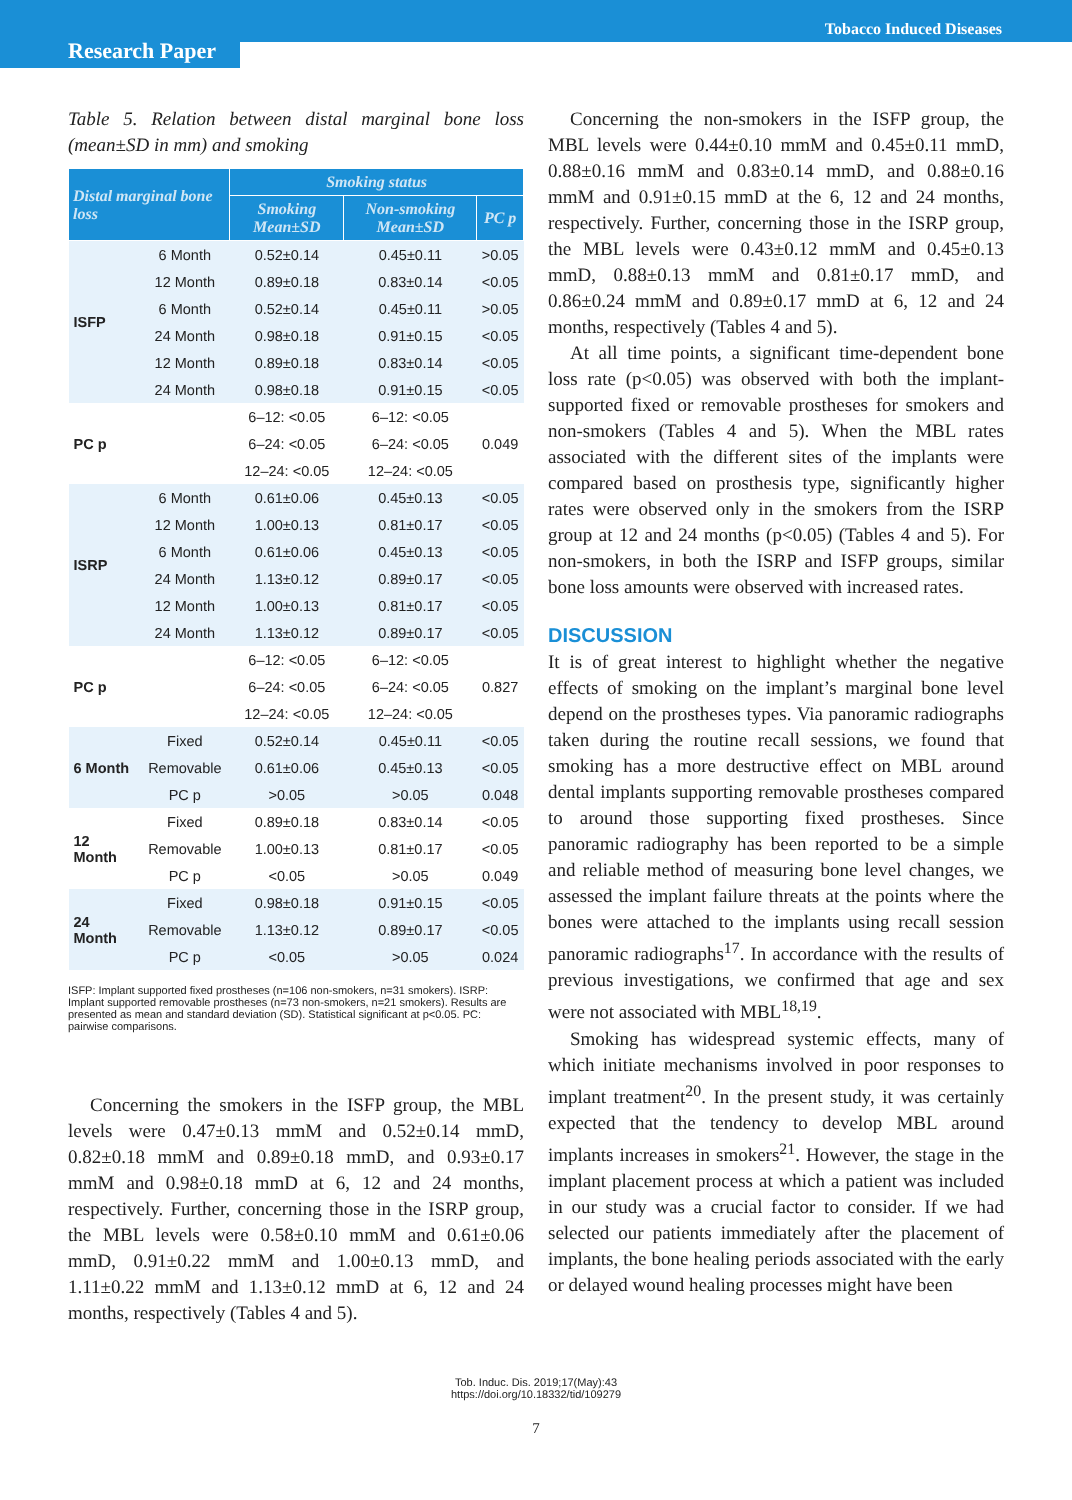Tobacco Induced Diseases
Research Paper
Table 5. Relation between distal marginal bone loss (mean±SD in mm) and smoking
| Distal marginal bone loss | | Smoking status | | |
| --- | --- | --- | --- | --- |
| | | Smoking Mean±SD | Non-smoking Mean±SD | PC p |
| ISFP | 6 Month | 0.52±0.14 | 0.45±0.11 | >0.05 |
| | 12 Month | 0.89±0.18 | 0.83±0.14 | <0.05 |
| | 6 Month | 0.52±0.14 | 0.45±0.11 | >0.05 |
| | 24 Month | 0.98±0.18 | 0.91±0.15 | <0.05 |
| | 12 Month | 0.89±0.18 | 0.83±0.14 | <0.05 |
| | 24 Month | 0.98±0.18 | 0.91±0.15 | <0.05 |
| PC p | | 6–12: <0.05 | 6–12: <0.05 | 0.049 |
| | | 6–24: <0.05 | 6–24: <0.05 | |
| | | 12–24: <0.05 | 12–24: <0.05 | |
| ISRP | 6 Month | 0.61±0.06 | 0.45±0.13 | <0.05 |
| | 12 Month | 1.00±0.13 | 0.81±0.17 | <0.05 |
| | 6 Month | 0.61±0.06 | 0.45±0.13 | <0.05 |
| | 24 Month | 1.13±0.12 | 0.89±0.17 | <0.05 |
| | 12 Month | 1.00±0.13 | 0.81±0.17 | <0.05 |
| | 24 Month | 1.13±0.12 | 0.89±0.17 | <0.05 |
| PC p | | 6–12: <0.05 | 6–12: <0.05 | 0.827 |
| | | 6–24: <0.05 | 6–24: <0.05 | |
| | | 12–24: <0.05 | 12–24: <0.05 | |
| 6 Month | Fixed | 0.52±0.14 | 0.45±0.11 | <0.05 |
| | Removable | 0.61±0.06 | 0.45±0.13 | <0.05 |
| | PC p | >0.05 | >0.05 | 0.048 |
| 12 Month | Fixed | 0.89±0.18 | 0.83±0.14 | <0.05 |
| | Removable | 1.00±0.13 | 0.81±0.17 | <0.05 |
| | PC p | <0.05 | >0.05 | 0.049 |
| 24 Month | Fixed | 0.98±0.18 | 0.91±0.15 | <0.05 |
| | Removable | 1.13±0.12 | 0.89±0.17 | <0.05 |
| | PC p | <0.05 | >0.05 | 0.024 |
ISFP: Implant supported fixed prostheses (n=106 non-smokers, n=31 smokers). ISRP: Implant supported removable prostheses (n=73 non-smokers, n=21 smokers). Results are presented as mean and standard deviation (SD). Statistical significant at p<0.05. PC: pairwise comparisons.
Concerning the smokers in the ISFP group, the MBL levels were 0.47±0.13 mmM and 0.52±0.14 mmD, 0.82±0.18 mmM and 0.89±0.18 mmD, and 0.93±0.17 mmM and 0.98±0.18 mmD at 6, 12 and 24 months, respectively. Further, concerning those in the ISRP group, the MBL levels were 0.58±0.10 mmM and 0.61±0.06 mmD, 0.91±0.22 mmM and 1.00±0.13 mmD, and 1.11±0.22 mmM and 1.13±0.12 mmD at 6, 12 and 24 months, respectively (Tables 4 and 5).
Concerning the non-smokers in the ISFP group, the MBL levels were 0.44±0.10 mmM and 0.45±0.11 mmD, 0.88±0.16 mmM and 0.83±0.14 mmD, and 0.88±0.16 mmM and 0.91±0.15 mmD at the 6, 12 and 24 months, respectively. Further, concerning those in the ISRP group, the MBL levels were 0.43±0.12 mmM and 0.45±0.13 mmD, 0.88±0.13 mmM and 0.81±0.17 mmD, and 0.86±0.24 mmM and 0.89±0.17 mmD at 6, 12 and 24 months, respectively (Tables 4 and 5).
At all time points, a significant time-dependent bone loss rate (p<0.05) was observed with both the implant-supported fixed or removable prostheses for smokers and non-smokers (Tables 4 and 5). When the MBL rates associated with the different sites of the implants were compared based on prosthesis type, significantly higher rates were observed only in the smokers from the ISRP group at 12 and 24 months (p<0.05) (Tables 4 and 5). For non-smokers, in both the ISRP and ISFP groups, similar bone loss amounts were observed with increased rates.
DISCUSSION
It is of great interest to highlight whether the negative effects of smoking on the implant’s marginal bone level depend on the prostheses types. Via panoramic radiographs taken during the routine recall sessions, we found that smoking has a more destructive effect on MBL around dental implants supporting removable prostheses compared to around those supporting fixed prostheses. Since panoramic radiography has been reported to be a simple and reliable method of measuring bone level changes, we assessed the implant failure threats at the points where the bones were attached to the implants using recall session panoramic radiographs<sup>17</sup>. In accordance with the results of previous investigations, we confirmed that age and sex were not associated with MBL<sup>18,19</sup>.
Smoking has widespread systemic effects, many of which initiate mechanisms involved in poor responses to implant treatment<sup>20</sup>. In the present study, it was certainly expected that the tendency to develop MBL around implants increases in smokers<sup>21</sup>. However, the stage in the implant placement process at which a patient was included in our study was a crucial factor to consider. If we had selected our patients immediately after the placement of implants, the bone healing periods associated with the early or delayed wound healing processes might have been
Tob. Induc. Dis. 2019;17(May):43
https://doi.org/10.18332/tid/109279
7